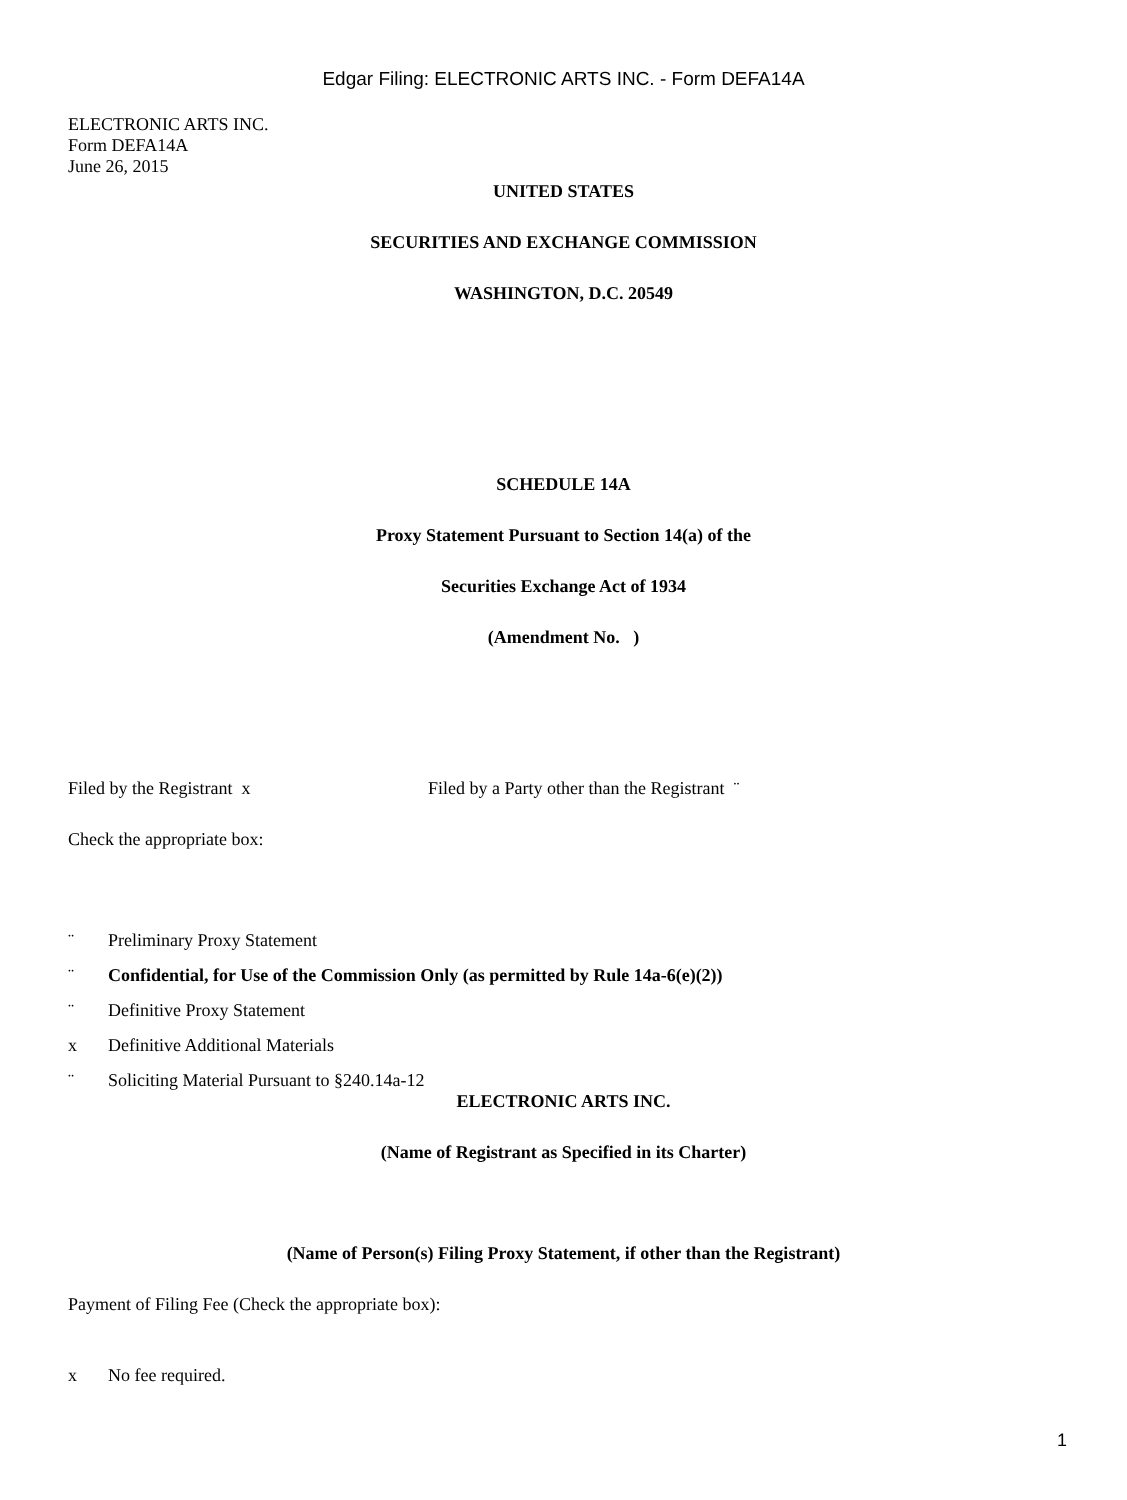Edgar Filing: ELECTRONIC ARTS INC. - Form DEFA14A
ELECTRONIC ARTS INC.
Form DEFA14A
June 26, 2015
UNITED STATES
SECURITIES AND EXCHANGE COMMISSION
WASHINGTON, D.C. 20549
SCHEDULE 14A
Proxy Statement Pursuant to Section 14(a) of the
Securities Exchange Act of 1934
(Amendment No. )
Filed by the Registrant x Filed by a Party other than the Registrant ¨
Check the appropriate box:
¨ Preliminary Proxy Statement
¨ Confidential, for Use of the Commission Only (as permitted by Rule 14a-6(e)(2))
¨ Definitive Proxy Statement
x Definitive Additional Materials
¨ Soliciting Material Pursuant to §240.14a-12
ELECTRONIC ARTS INC.
(Name of Registrant as Specified in its Charter)
(Name of Person(s) Filing Proxy Statement, if other than the Registrant)
Payment of Filing Fee (Check the appropriate box):
x No fee required.
1